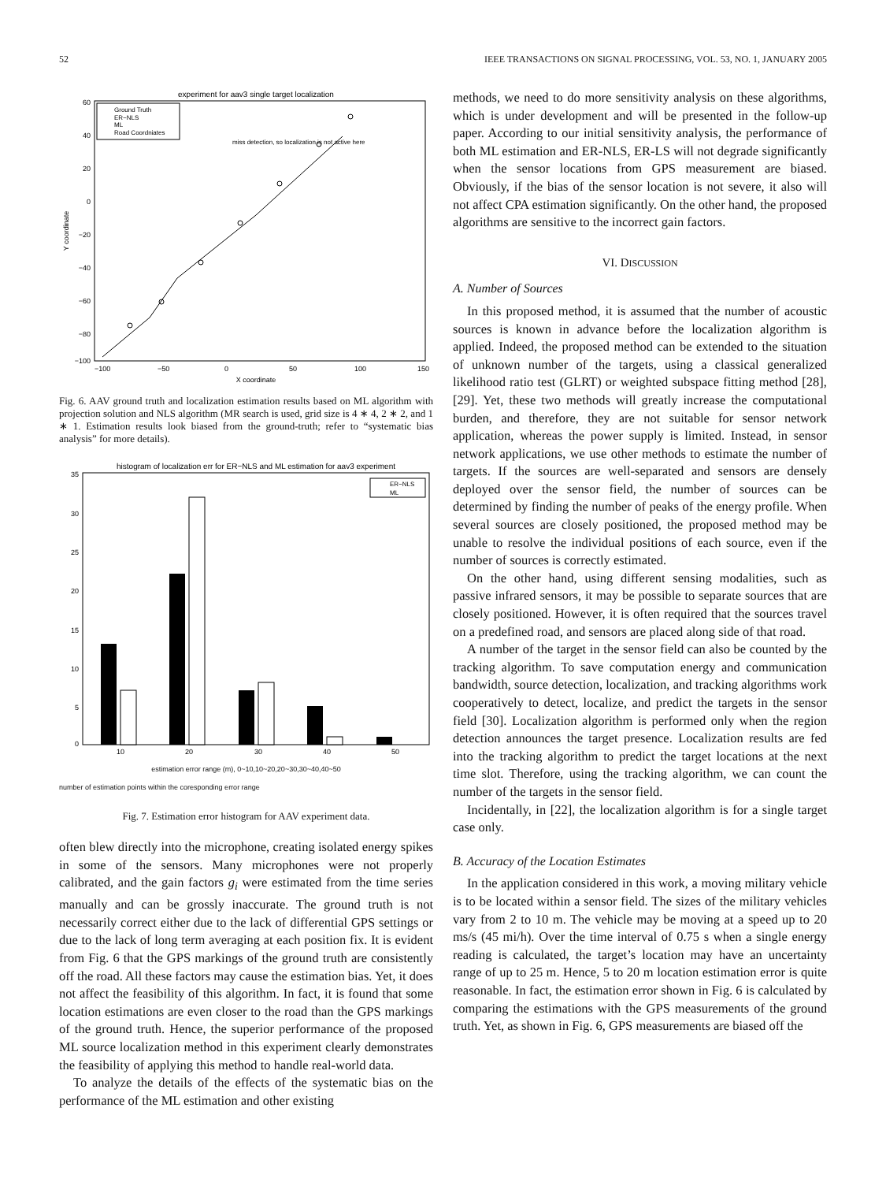52 IEEE TRANSACTIONS ON SIGNAL PROCESSING, VOL. 53, NO. 1, JANUARY 2005
experiment for aav3 single target localization
60
40
20
0
−20
−40
−60
−80
−100
−100
−50
0
50
100
150
X coordinate
Y coordinate
Ground Truth
ER−NLS
ML
Road Coordniates
miss detection, so localization is not active here
Fig. 6. AAV ground truth and localization estimation results based on ML algorithm with projection solution and NLS algorithm (MR search is used, grid size is 4 ∗ 4, 2 ∗ 2, and 1 ∗ 1. Estimation results look biased from the ground-truth; refer to “systematic bias analysis” for more details).
histogram of localization err for ER−NLS and ML estimation for aav3 experiment
35
30
25
20
15
10
5
0
ER−NLS
ML
10
20
30
40
50
estimation error range (m), 0~10,10~20,20~30,30~40,40~50
number of estimation points within the coresponding error range
Fig. 7. Estimation error histogram for AAV experiment data.
often blew directly into the microphone, creating isolated energy spikes in some of the sensors. Many microphones were not properly calibrated, and the gain factors g<sub>i</sub> were estimated from the time series manually and can be grossly inaccurate. The ground truth is not necessarily correct either due to the lack of differential GPS settings or due to the lack of long term averaging at each position fix. It is evident from Fig. 6 that the GPS markings of the ground truth are consistently off the road. All these factors may cause the estimation bias. Yet, it does not affect the feasibility of this algorithm. In fact, it is found that some location estimations are even closer to the road than the GPS markings of the ground truth. Hence, the superior performance of the proposed ML source localization method in this experiment clearly demonstrates the feasibility of applying this method to handle real-world data.
To analyze the details of the effects of the systematic bias on the performance of the ML estimation and other existing
methods, we need to do more sensitivity analysis on these algorithms, which is under development and will be presented in the follow-up paper. According to our initial sensitivity analysis, the performance of both ML estimation and ER-NLS, ER-LS will not degrade significantly when the sensor locations from GPS measurement are biased. Obviously, if the bias of the sensor location is not severe, it also will not affect CPA estimation significantly. On the other hand, the proposed algorithms are sensitive to the incorrect gain factors.
VI. DISCUSSION
A. Number of Sources
In this proposed method, it is assumed that the number of acoustic sources is known in advance before the localization algorithm is applied. Indeed, the proposed method can be extended to the situation of unknown number of the targets, using a classical generalized likelihood ratio test (GLRT) or weighted subspace fitting method [28], [29]. Yet, these two methods will greatly increase the computational burden, and therefore, they are not suitable for sensor network application, whereas the power supply is limited. Instead, in sensor network applications, we use other methods to estimate the number of targets. If the sources are well-separated and sensors are densely deployed over the sensor field, the number of sources can be determined by finding the number of peaks of the energy profile. When several sources are closely positioned, the proposed method may be unable to resolve the individual positions of each source, even if the number of sources is correctly estimated.
On the other hand, using different sensing modalities, such as passive infrared sensors, it may be possible to separate sources that are closely positioned. However, it is often required that the sources travel on a predefined road, and sensors are placed along side of that road.
A number of the target in the sensor field can also be counted by the tracking algorithm. To save computation energy and communication bandwidth, source detection, localization, and tracking algorithms work cooperatively to detect, localize, and predict the targets in the sensor field [30]. Localization algorithm is performed only when the region detection announces the target presence. Localization results are fed into the tracking algorithm to predict the target locations at the next time slot. Therefore, using the tracking algorithm, we can count the number of the targets in the sensor field.
Incidentally, in [22], the localization algorithm is for a single target case only.
B. Accuracy of the Location Estimates
In the application considered in this work, a moving military vehicle is to be located within a sensor field. The sizes of the military vehicles vary from 2 to 10 m. The vehicle may be moving at a speed up to 20 ms/s (45 mi/h). Over the time interval of 0.75 s when a single energy reading is calculated, the target’s location may have an uncertainty range of up to 25 m. Hence, 5 to 20 m location estimation error is quite reasonable. In fact, the estimation error shown in Fig. 6 is calculated by comparing the estimations with the GPS measurements of the ground truth. Yet, as shown in Fig. 6, GPS measurements are biased off the